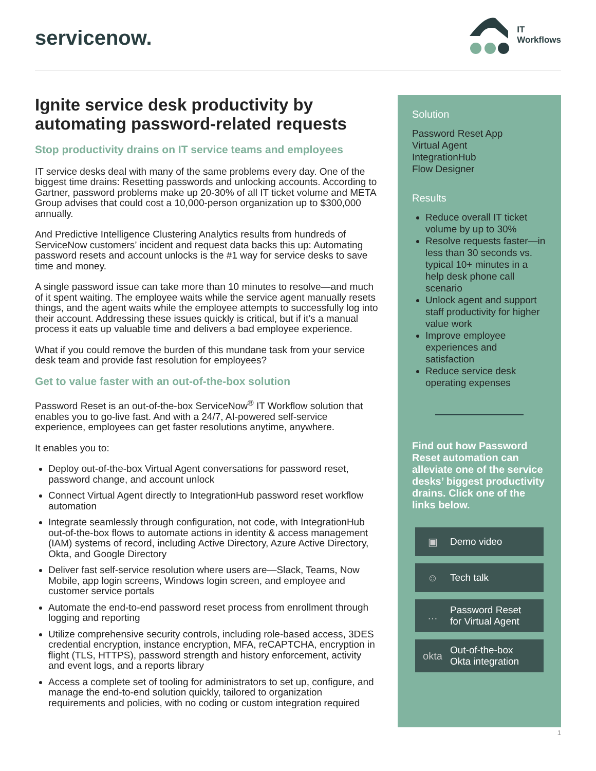servicenow.
IT
Workflows
Ignite service desk productivity by automating password-related requests
Stop productivity drains on IT service teams and employees
IT service desks deal with many of the same problems every day. One of the biggest time drains: Resetting passwords and unlocking accounts. According to Gartner, password problems make up 20-30% of all IT ticket volume and META Group advises that could cost a 10,000-person organization up to $300,000 annually.
And Predictive Intelligence Clustering Analytics results from hundreds of ServiceNow customers’ incident and request data backs this up: Automating password resets and account unlocks is the #1 way for service desks to save time and money.
A single password issue can take more than 10 minutes to resolve—and much of it spent waiting. The employee waits while the service agent manually resets things, and the agent waits while the employee attempts to successfully log into their account. Addressing these issues quickly is critical, but if it’s a manual process it eats up valuable time and delivers a bad employee experience.
What if you could remove the burden of this mundane task from your service desk team and provide fast resolution for employees?
Get to value faster with an out-of-the-box solution
Password Reset is an out-of-the-box ServiceNow<sup>®</sup> IT Workflow solution that enables you to go-live fast. And with a 24/7, AI-powered self-service experience, employees can get faster resolutions anytime, anywhere.
It enables you to:
Deploy out-of-the-box Virtual Agent conversations for password reset, password change, and account unlock
Connect Virtual Agent directly to IntegrationHub password reset workflow automation
Integrate seamlessly through configuration, not code, with IntegrationHub out-of-the-box flows to automate actions in identity & access management (IAM) systems of record, including Active Directory, Azure Active Directory, Okta, and Google Directory
Deliver fast self-service resolution where users are—Slack, Teams, Now Mobile, app login screens, Windows login screen, and employee and customer service portals
Automate the end-to-end password reset process from enrollment through logging and reporting
Utilize comprehensive security controls, including role-based access, 3DES credential encryption, instance encryption, MFA, reCAPTCHA, encryption in flight (TLS, HTTPS), password strength and history enforcement, activity and event logs, and a reports library
Access a complete set of tooling for administrators to set up, configure, and manage the end-to-end solution quickly, tailored to organization requirements and policies, with no coding or custom integration required
Solution
Password Reset App
Virtual Agent
IntegrationHub
Flow Designer
Results
Reduce overall IT ticket volume by up to 30%
Resolve requests faster—in less than 30 seconds vs. typical 10+ minutes in a help desk phone call scenario
Unlock agent and support staff productivity for higher value work
Improve employee experiences and satisfaction
Reduce service desk operating expenses
Find out how Password Reset automation can alleviate one of the service desks’ biggest productivity drains. Click one of the links below.
▣ Demo video
☺ Tech talk
… Password Reset
for Virtual Agent
okta Out-of-the-box
Okta integration
1